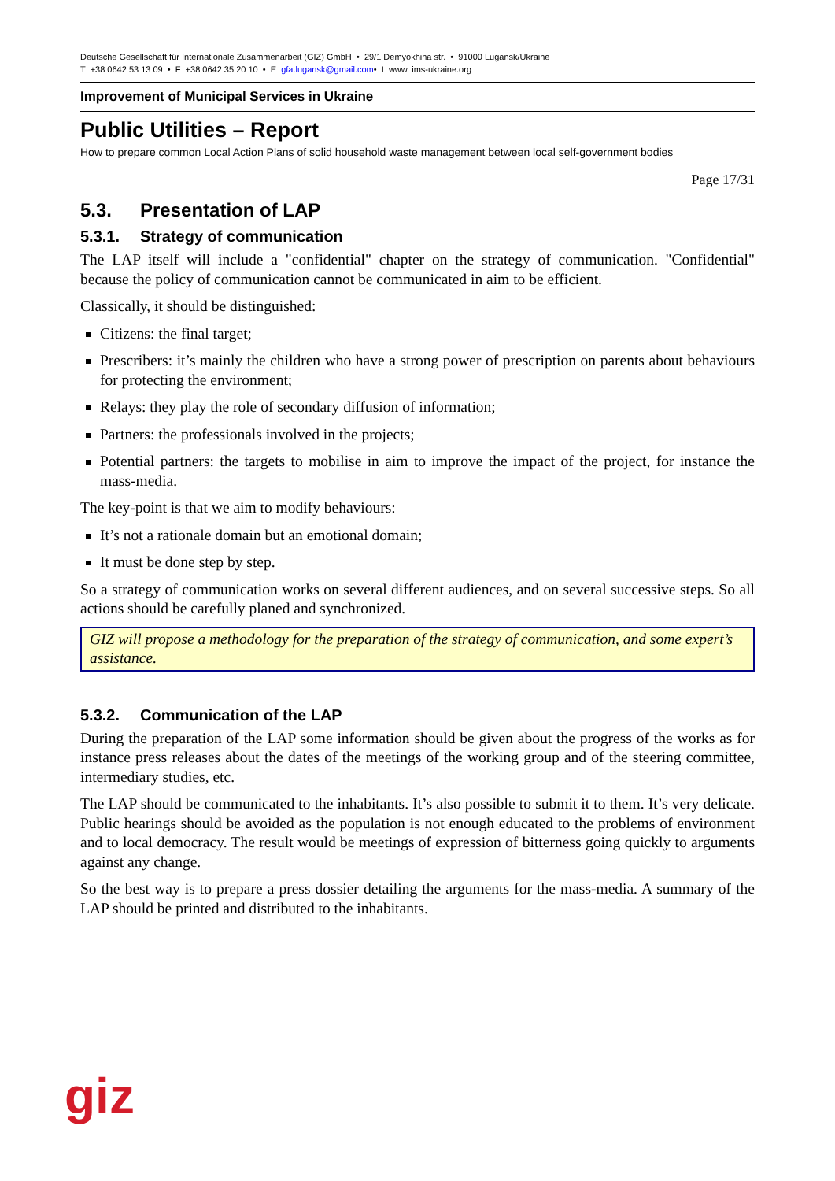Deutsche Gesellschaft für Internationale Zusammenarbeit (GIZ) GmbH • 29/1 Demyokhina str. • 91000 Lugansk/Ukraine
T +38 0642 53 13 09 • F +38 0642 35 20 10 • E gfa.lugansk@gmail.com• I www. ims-ukraine.org
Improvement of Municipal Services in Ukraine
Public Utilities – Report
How to prepare common Local Action Plans of solid household waste management between local self-government bodies
Page 17/31
5.3. Presentation of LAP
5.3.1. Strategy of communication
The LAP itself will include a "confidential" chapter on the strategy of communication. "Confidential" because the policy of communication cannot be communicated in aim to be efficient.
Classically, it should be distinguished:
Citizens: the final target;
Prescribers: it’s mainly the children who have a strong power of prescription on parents about behaviours for protecting the environment;
Relays: they play the role of secondary diffusion of information;
Partners: the professionals involved in the projects;
Potential partners: the targets to mobilise in aim to improve the impact of the project, for instance the mass-media.
The key-point is that we aim to modify behaviours:
It’s not a rationale domain but an emotional domain;
It must be done step by step.
So a strategy of communication works on several different audiences, and on several successive steps. So all actions should be carefully planed and synchronized.
GIZ will propose a methodology for the preparation of the strategy of communication, and some expert’s assistance.
5.3.2. Communication of the LAP
During the preparation of the LAP some information should be given about the progress of the works as for instance press releases about the dates of the meetings of the working group and of the steering committee, intermediary studies, etc.
The LAP should be communicated to the inhabitants. It’s also possible to submit it to them. It’s very delicate. Public hearings should be avoided as the population is not enough educated to the problems of environment and to local democracy. The result would be meetings of expression of bitterness going quickly to arguments against any change.
So the best way is to prepare a press dossier detailing the arguments for the mass-media. A summary of the LAP should be printed and distributed to the inhabitants.
giz